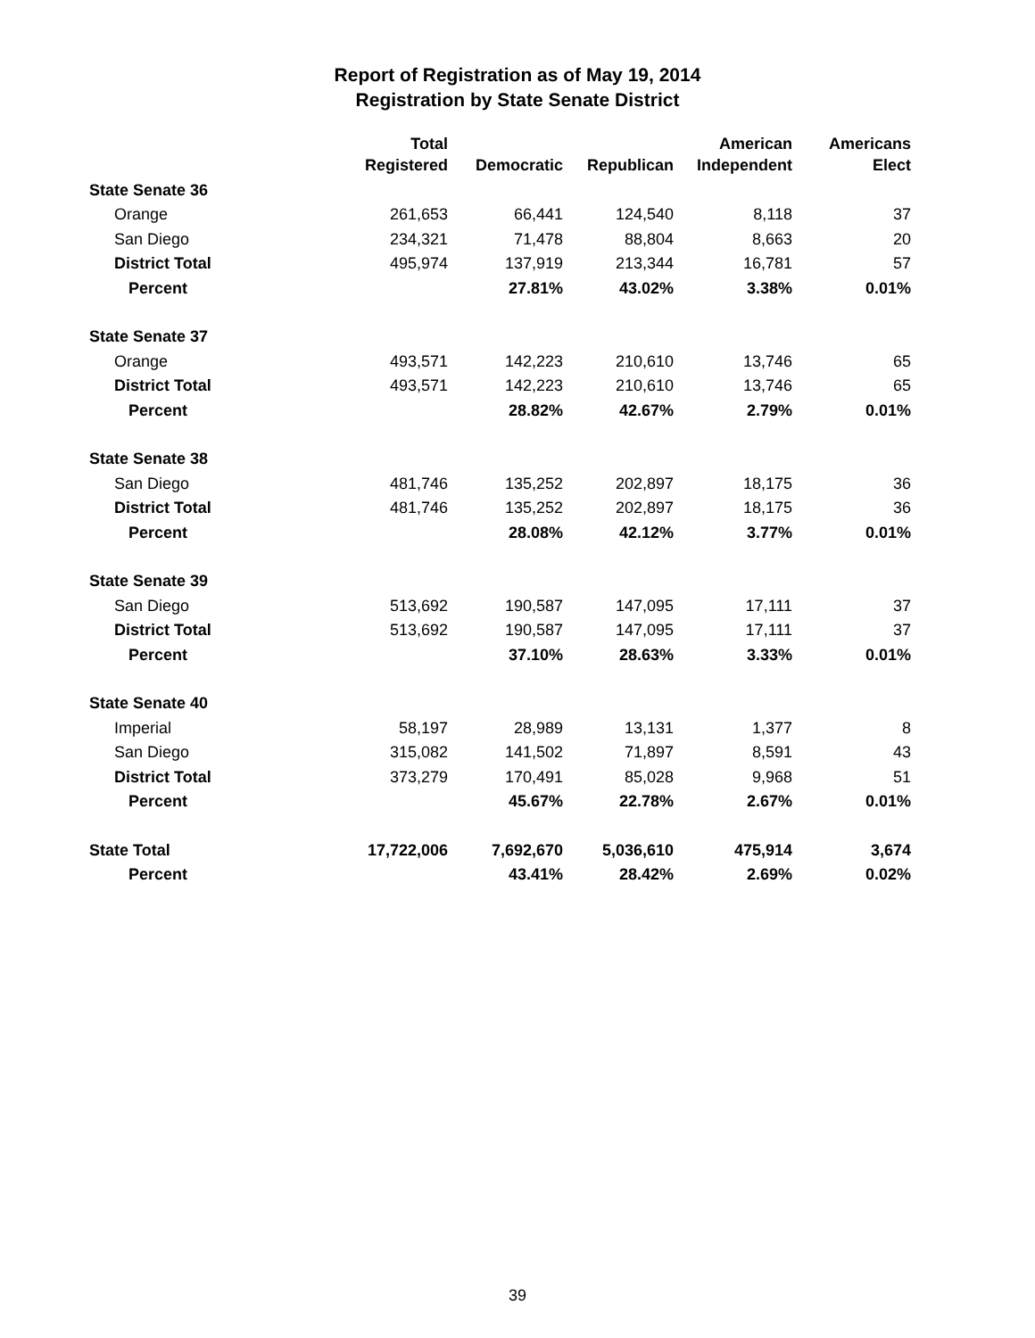Report of Registration as of May 19, 2014
Registration by State Senate District
| | Total | | | American | Americans |
| --- | --- | --- | --- | --- | --- |
| | Registered | Democratic | Republican | Independent | Elect |
| State Senate 36 | | | | | |
| Orange | 261,653 | 66,441 | 124,540 | 8,118 | 37 |
| San Diego | 234,321 | 71,478 | 88,804 | 8,663 | 20 |
| District Total | 495,974 | 137,919 | 213,344 | 16,781 | 57 |
| Percent | | 27.81% | 43.02% | 3.38% | 0.01% |
| State Senate 37 | | | | | |
| Orange | 493,571 | 142,223 | 210,610 | 13,746 | 65 |
| District Total | 493,571 | 142,223 | 210,610 | 13,746 | 65 |
| Percent | | 28.82% | 42.67% | 2.79% | 0.01% |
| State Senate 38 | | | | | |
| San Diego | 481,746 | 135,252 | 202,897 | 18,175 | 36 |
| District Total | 481,746 | 135,252 | 202,897 | 18,175 | 36 |
| Percent | | 28.08% | 42.12% | 3.77% | 0.01% |
| State Senate 39 | | | | | |
| San Diego | 513,692 | 190,587 | 147,095 | 17,111 | 37 |
| District Total | 513,692 | 190,587 | 147,095 | 17,111 | 37 |
| Percent | | 37.10% | 28.63% | 3.33% | 0.01% |
| State Senate 40 | | | | | |
| Imperial | 58,197 | 28,989 | 13,131 | 1,377 | 8 |
| San Diego | 315,082 | 141,502 | 71,897 | 8,591 | 43 |
| District Total | 373,279 | 170,491 | 85,028 | 9,968 | 51 |
| Percent | | 45.67% | 22.78% | 2.67% | 0.01% |
| State Total | 17,722,006 | 7,692,670 | 5,036,610 | 475,914 | 3,674 |
| Percent | | 43.41% | 28.42% | 2.69% | 0.02% |
39